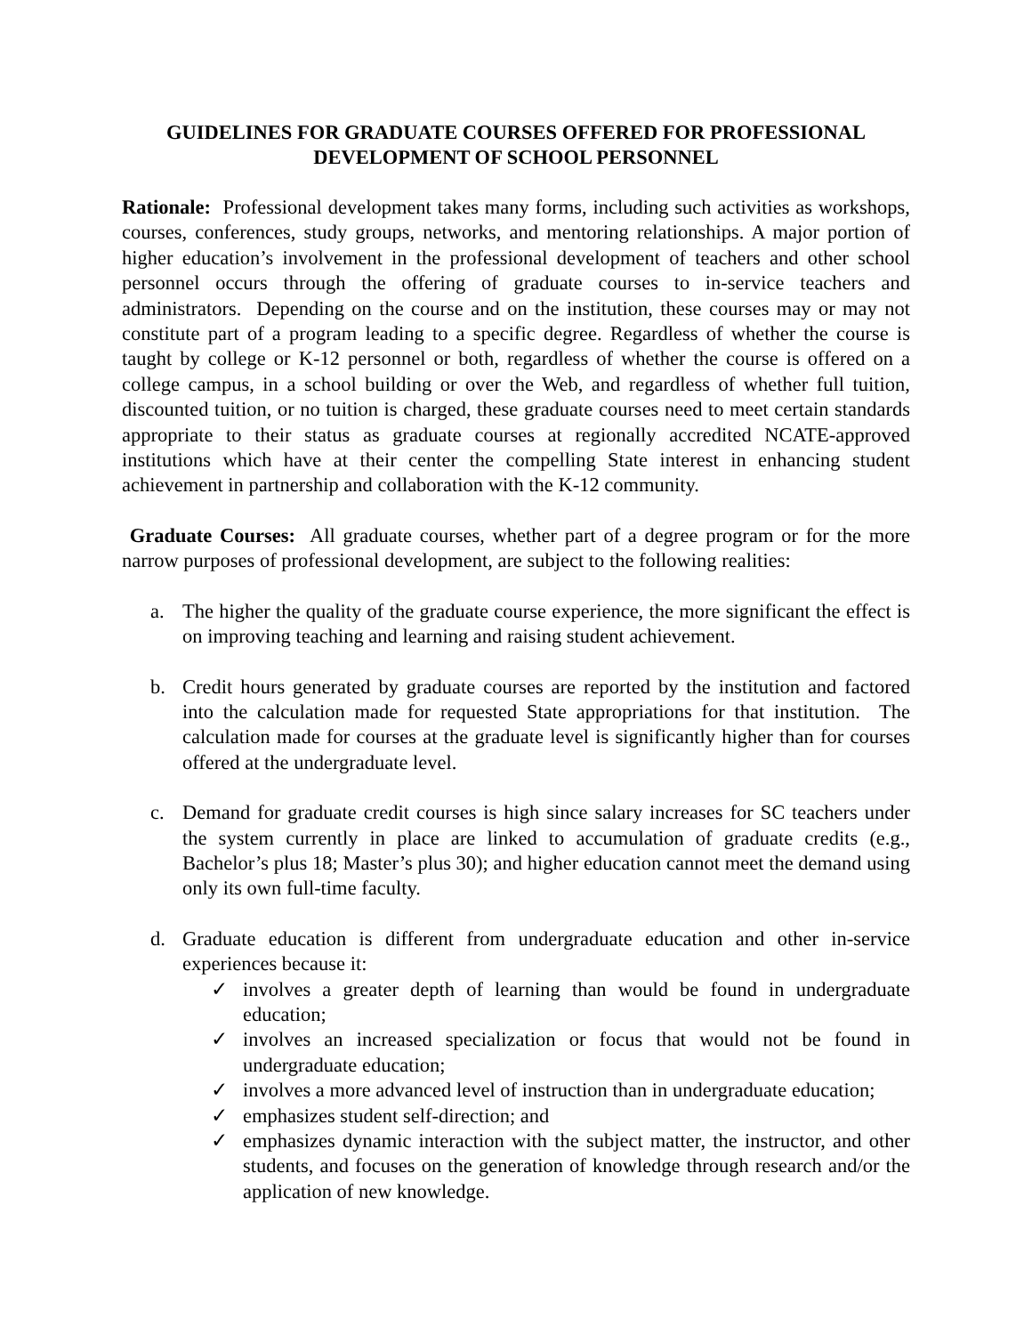GUIDELINES FOR GRADUATE COURSES OFFERED FOR PROFESSIONAL
DEVELOPMENT OF SCHOOL PERSONNEL
Rationale: Professional development takes many forms, including such activities as workshops, courses, conferences, study groups, networks, and mentoring relationships. A major portion of higher education’s involvement in the professional development of teachers and other school personnel occurs through the offering of graduate courses to in-service teachers and administrators. Depending on the course and on the institution, these courses may or may not constitute part of a program leading to a specific degree. Regardless of whether the course is taught by college or K-12 personnel or both, regardless of whether the course is offered on a college campus, in a school building or over the Web, and regardless of whether full tuition, discounted tuition, or no tuition is charged, these graduate courses need to meet certain standards appropriate to their status as graduate courses at regionally accredited NCATE-approved institutions which have at their center the compelling State interest in enhancing student achievement in partnership and collaboration with the K-12 community.
Graduate Courses: All graduate courses, whether part of a degree program or for the more narrow purposes of professional development, are subject to the following realities:
a. The higher the quality of the graduate course experience, the more significant the effect is on improving teaching and learning and raising student achievement.
b. Credit hours generated by graduate courses are reported by the institution and factored into the calculation made for requested State appropriations for that institution. The calculation made for courses at the graduate level is significantly higher than for courses offered at the undergraduate level.
c. Demand for graduate credit courses is high since salary increases for SC teachers under the system currently in place are linked to accumulation of graduate credits (e.g., Bachelor’s plus 18; Master’s plus 30); and higher education cannot meet the demand using only its own full-time faculty.
d. Graduate education is different from undergraduate education and other in-service experiences because it:
✓ involves a greater depth of learning than would be found in undergraduate education;
✓ involves an increased specialization or focus that would not be found in undergraduate education;
✓ involves a more advanced level of instruction than in undergraduate education;
✓ emphasizes student self-direction; and
✓ emphasizes dynamic interaction with the subject matter, the instructor, and other students, and focuses on the generation of knowledge through research and/or the application of new knowledge.